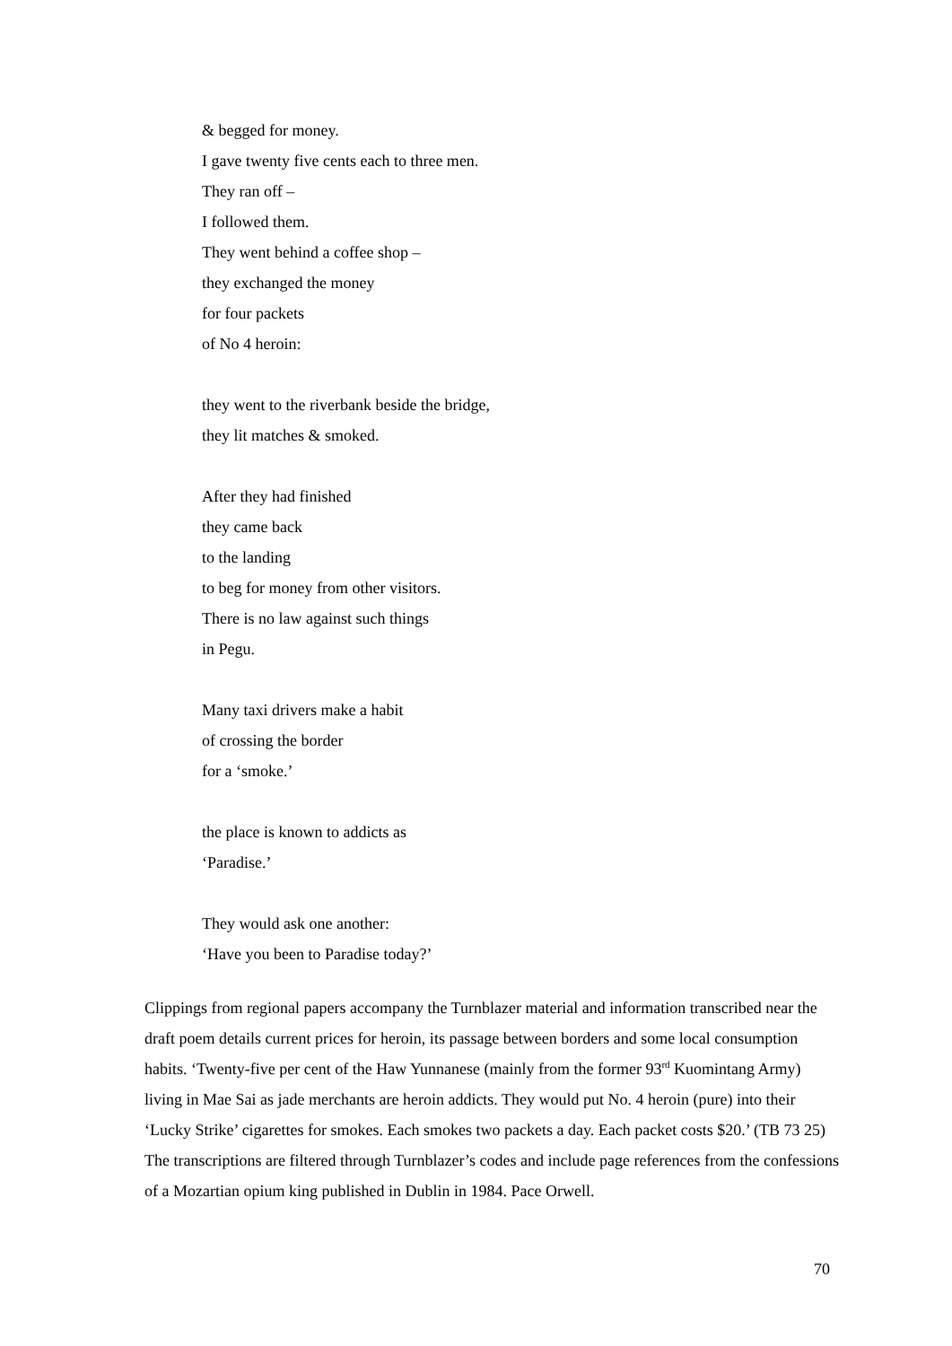& begged for money.
I gave twenty five cents each to three men.
They ran off –
I followed them.
They went behind a coffee shop –
they exchanged the money
for four packets
of No 4 heroin:
they went to the riverbank beside the bridge,
they lit matches & smoked.
After they had finished
they came back
to the landing
to beg for money from other visitors.
There is no law against such things
in Pegu.
Many taxi drivers make a habit
of crossing the border
for a ‘smoke.’
the place is known to addicts as
‘Paradise.’
They would ask one another:
‘Have you been to Paradise today?’
Clippings from regional papers accompany the Turnblazer material and information transcribed near the draft poem details current prices for heroin, its passage between borders and some local consumption habits. ‘Twenty-five per cent of the Haw Yunnanese (mainly from the former 93<sup>rd</sup> Kuomintang Army) living in Mae Sai as jade merchants are heroin addicts. They would put No. 4 heroin (pure) into their ‘Lucky Strike’ cigarettes for smokes. Each smokes two packets a day. Each packet costs $20.’ (TB 73 25) The transcriptions are filtered through Turnblazer’s codes and include page references from the confessions of a Mozartian opium king published in Dublin in 1984. Pace Orwell.
70